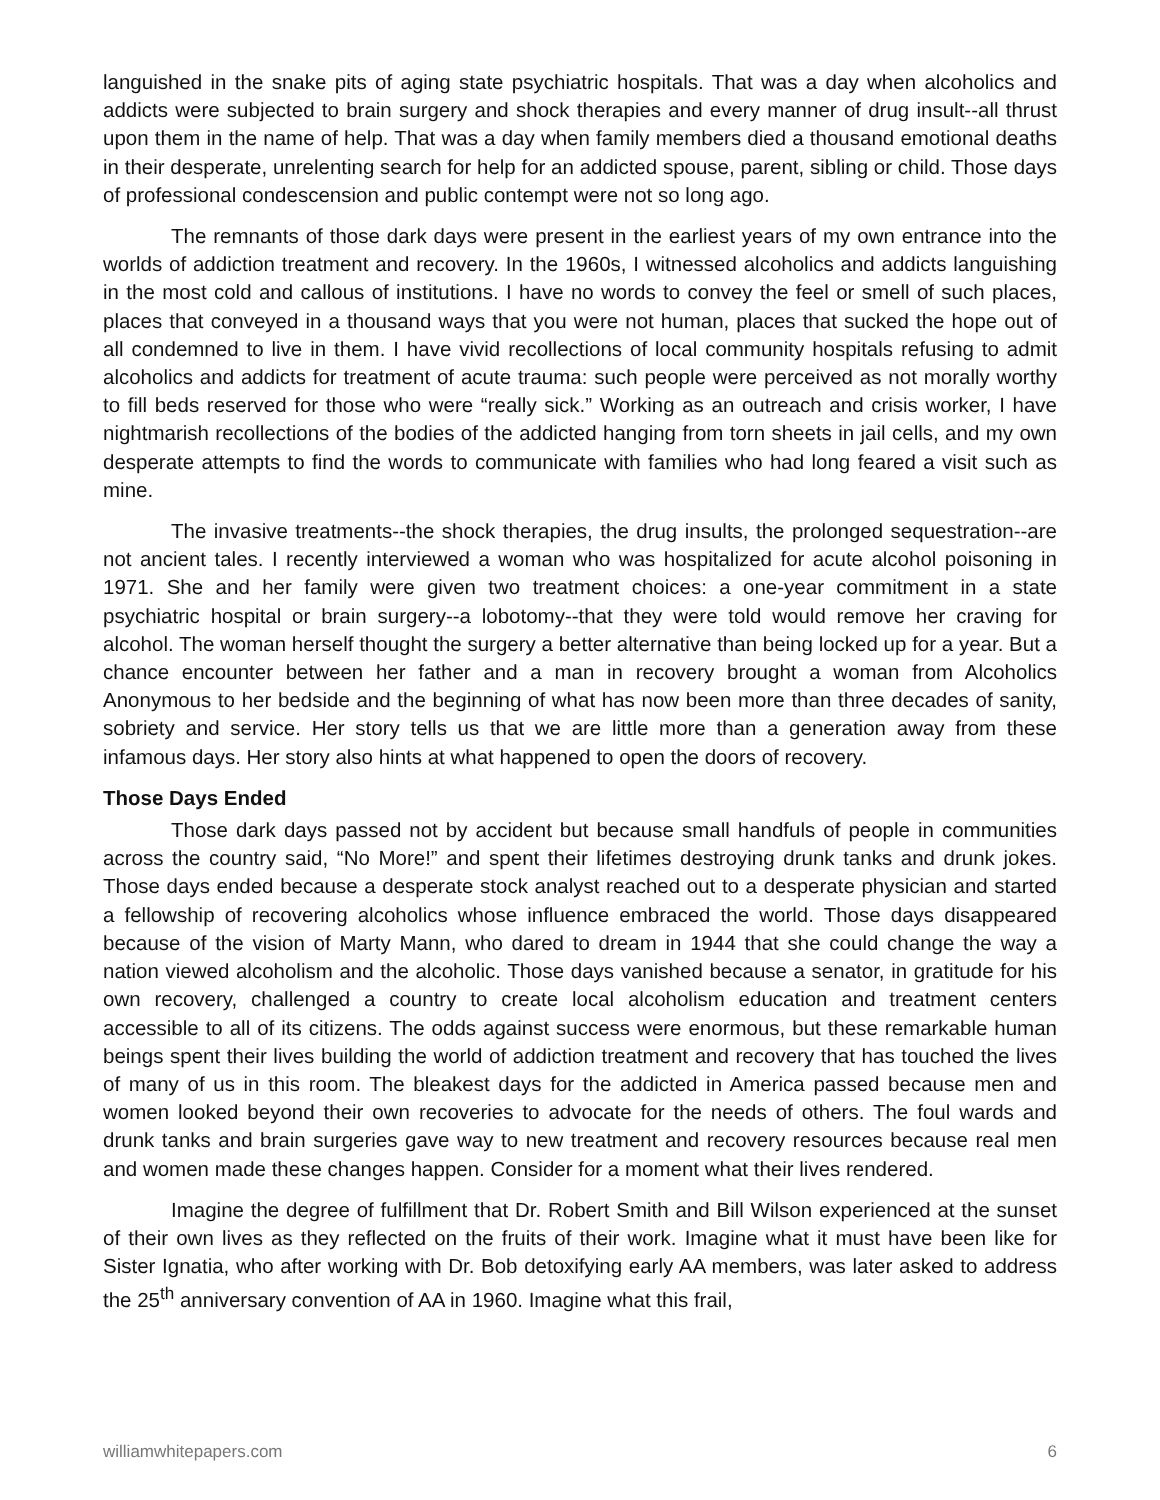languished in the snake pits of aging state psychiatric hospitals. That was a day when alcoholics and addicts were subjected to brain surgery and shock therapies and every manner of drug insult--all thrust upon them in the name of help. That was a day when family members died a thousand emotional deaths in their desperate, unrelenting search for help for an addicted spouse, parent, sibling or child. Those days of professional condescension and public contempt were not so long ago.
The remnants of those dark days were present in the earliest years of my own entrance into the worlds of addiction treatment and recovery. In the 1960s, I witnessed alcoholics and addicts languishing in the most cold and callous of institutions. I have no words to convey the feel or smell of such places, places that conveyed in a thousand ways that you were not human, places that sucked the hope out of all condemned to live in them. I have vivid recollections of local community hospitals refusing to admit alcoholics and addicts for treatment of acute trauma: such people were perceived as not morally worthy to fill beds reserved for those who were “really sick.” Working as an outreach and crisis worker, I have nightmarish recollections of the bodies of the addicted hanging from torn sheets in jail cells, and my own desperate attempts to find the words to communicate with families who had long feared a visit such as mine.
The invasive treatments--the shock therapies, the drug insults, the prolonged sequestration--are not ancient tales. I recently interviewed a woman who was hospitalized for acute alcohol poisoning in 1971. She and her family were given two treatment choices: a one-year commitment in a state psychiatric hospital or brain surgery--a lobotomy--that they were told would remove her craving for alcohol. The woman herself thought the surgery a better alternative than being locked up for a year. But a chance encounter between her father and a man in recovery brought a woman from Alcoholics Anonymous to her bedside and the beginning of what has now been more than three decades of sanity, sobriety and service. Her story tells us that we are little more than a generation away from these infamous days. Her story also hints at what happened to open the doors of recovery.
Those Days Ended
Those dark days passed not by accident but because small handfuls of people in communities across the country said, “No More!” and spent their lifetimes destroying drunk tanks and drunk jokes. Those days ended because a desperate stock analyst reached out to a desperate physician and started a fellowship of recovering alcoholics whose influence embraced the world. Those days disappeared because of the vision of Marty Mann, who dared to dream in 1944 that she could change the way a nation viewed alcoholism and the alcoholic. Those days vanished because a senator, in gratitude for his own recovery, challenged a country to create local alcoholism education and treatment centers accessible to all of its citizens. The odds against success were enormous, but these remarkable human beings spent their lives building the world of addiction treatment and recovery that has touched the lives of many of us in this room. The bleakest days for the addicted in America passed because men and women looked beyond their own recoveries to advocate for the needs of others. The foul wards and drunk tanks and brain surgeries gave way to new treatment and recovery resources because real men and women made these changes happen. Consider for a moment what their lives rendered.
Imagine the degree of fulfillment that Dr. Robert Smith and Bill Wilson experienced at the sunset of their own lives as they reflected on the fruits of their work. Imagine what it must have been like for Sister Ignatia, who after working with Dr. Bob detoxifying early AA members, was later asked to address the 25<sup>th</sup> anniversary convention of AA in 1960. Imagine what this frail,
williamwhitepapers.com 6